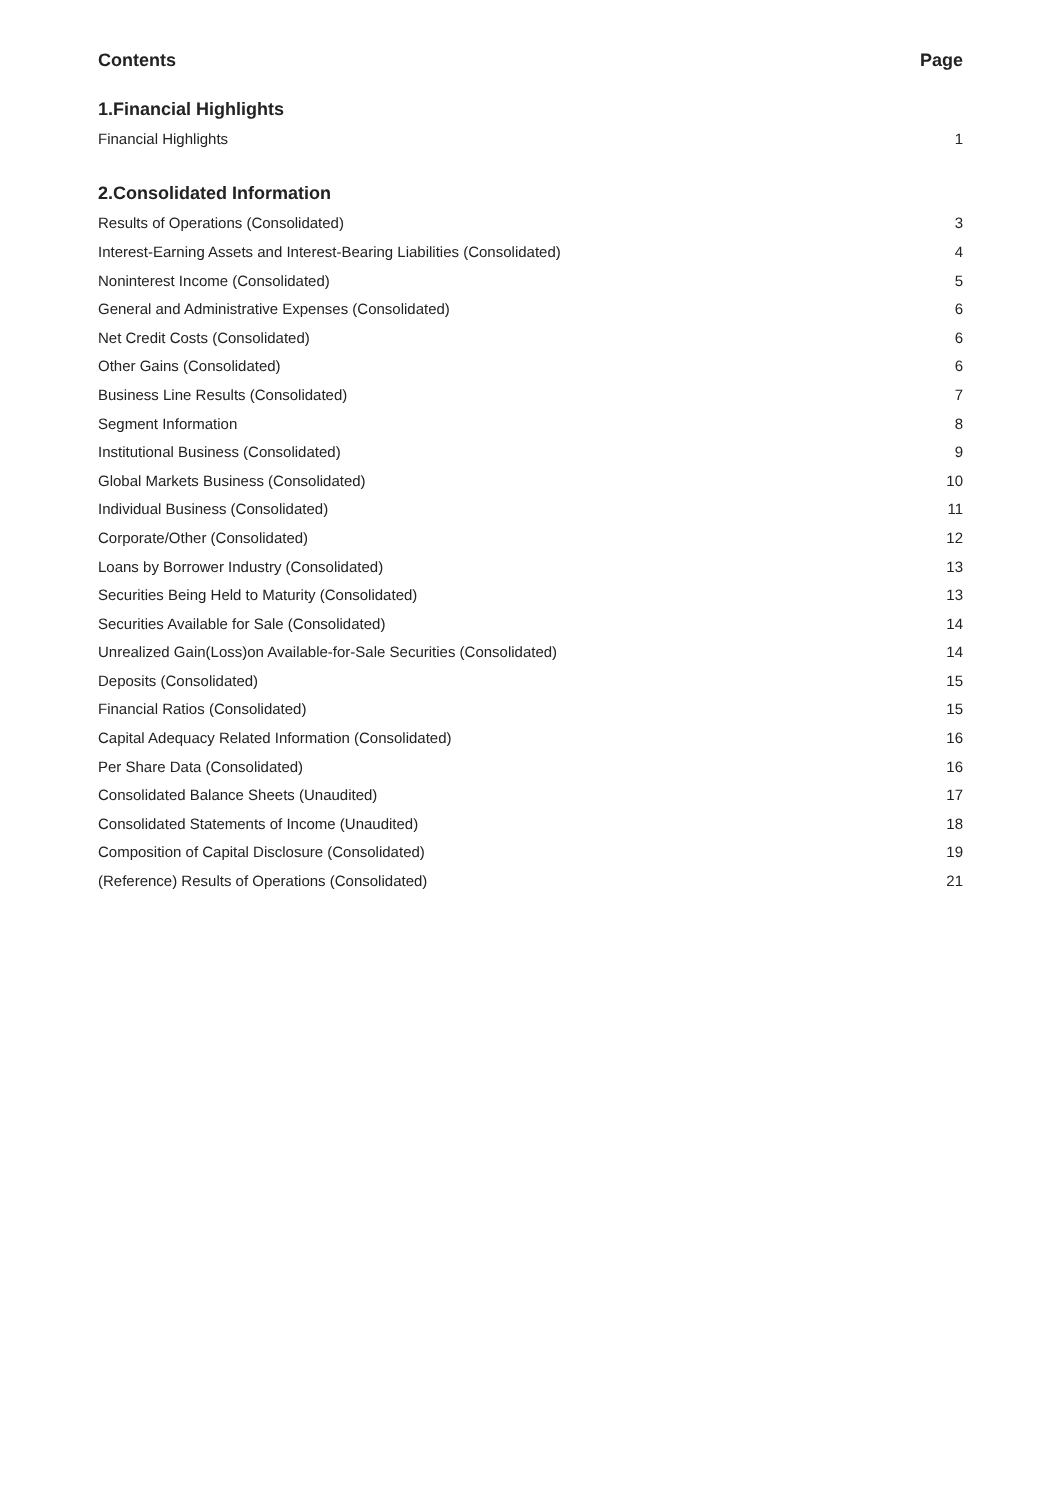Contents Page
1.Financial Highlights
Financial Highlights 1
2.Consolidated Information
Results of Operations (Consolidated) 3
Interest-Earning Assets and Interest-Bearing Liabilities (Consolidated) 4
Noninterest Income (Consolidated) 5
General and Administrative Expenses (Consolidated) 6
Net Credit Costs (Consolidated) 6
Other Gains (Consolidated) 6
Business Line Results (Consolidated) 7
Segment Information 8
Institutional Business (Consolidated) 9
Global Markets Business (Consolidated) 10
Individual Business (Consolidated) 11
Corporate/Other (Consolidated) 12
Loans by Borrower Industry (Consolidated) 13
Securities Being Held to Maturity (Consolidated) 13
Securities Available for Sale (Consolidated) 14
Unrealized Gain(Loss)on Available-for-Sale Securities (Consolidated) 14
Deposits (Consolidated) 15
Financial Ratios (Consolidated) 15
Capital Adequacy Related Information (Consolidated) 16
Per Share Data (Consolidated) 16
Consolidated Balance Sheets (Unaudited) 17
Consolidated Statements of Income (Unaudited) 18
Composition of Capital Disclosure (Consolidated) 19
(Reference) Results of Operations (Consolidated) 21